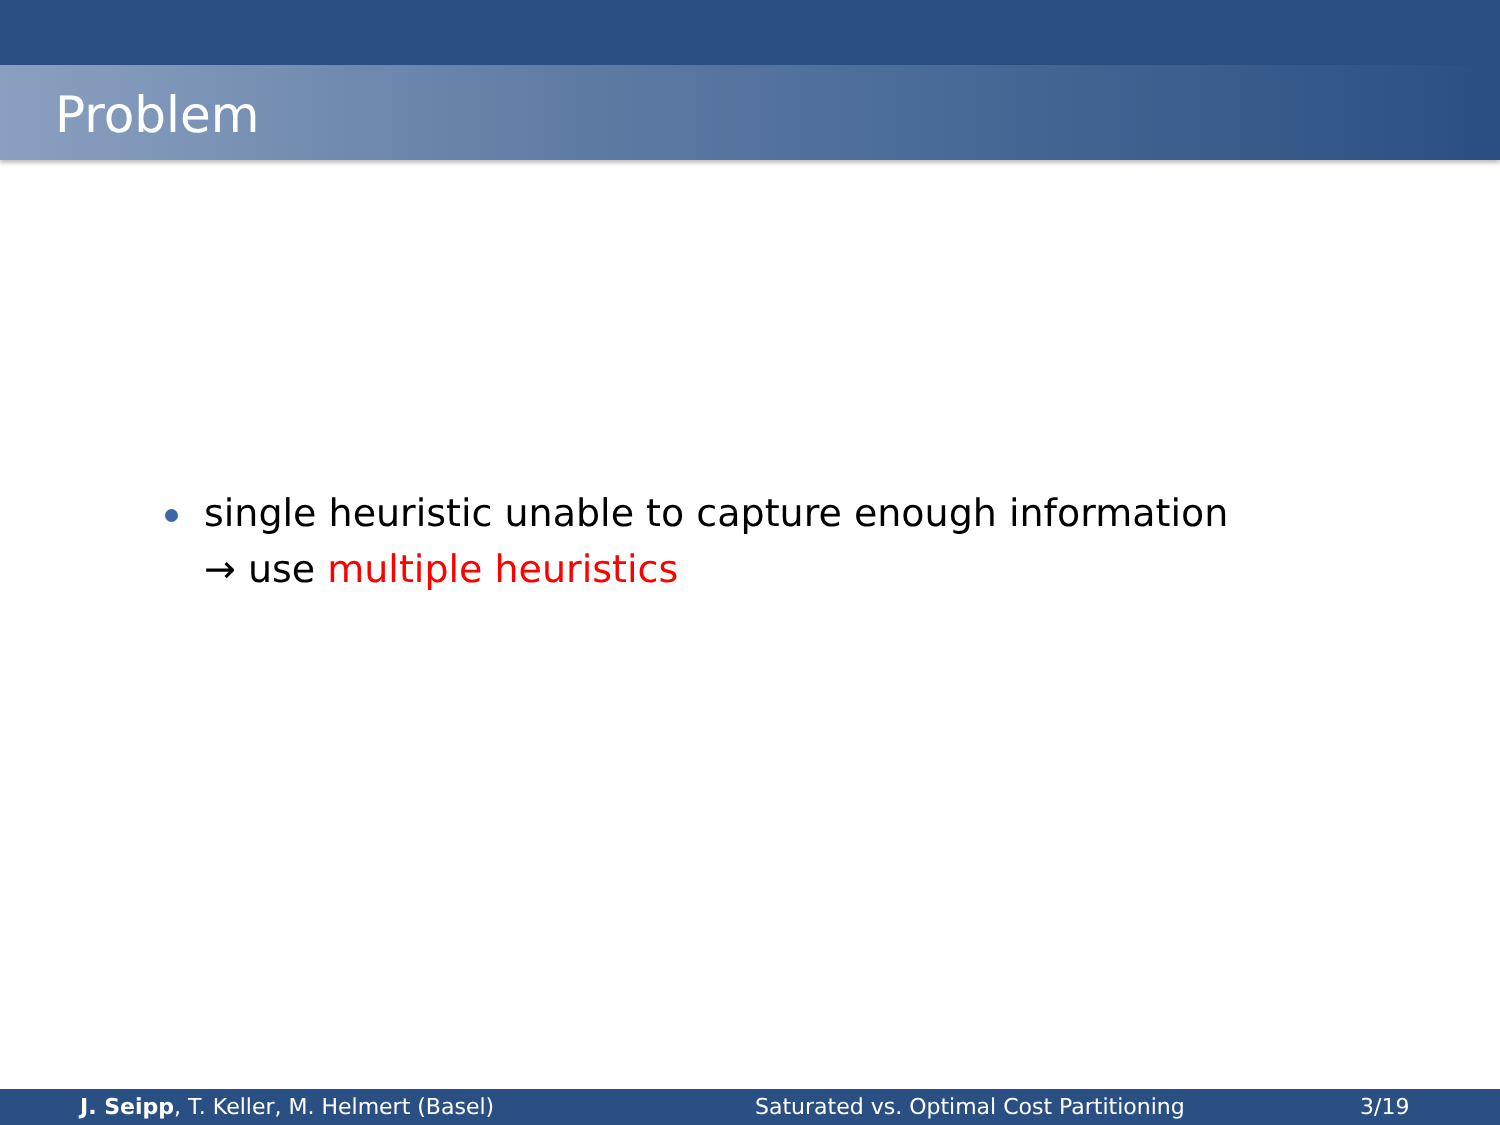Problem
single heuristic unable to capture enough information
→ use multiple heuristics
J. Seipp, T. Keller, M. Helmert (Basel) Saturated vs. Optimal Cost Partitioning 3/19